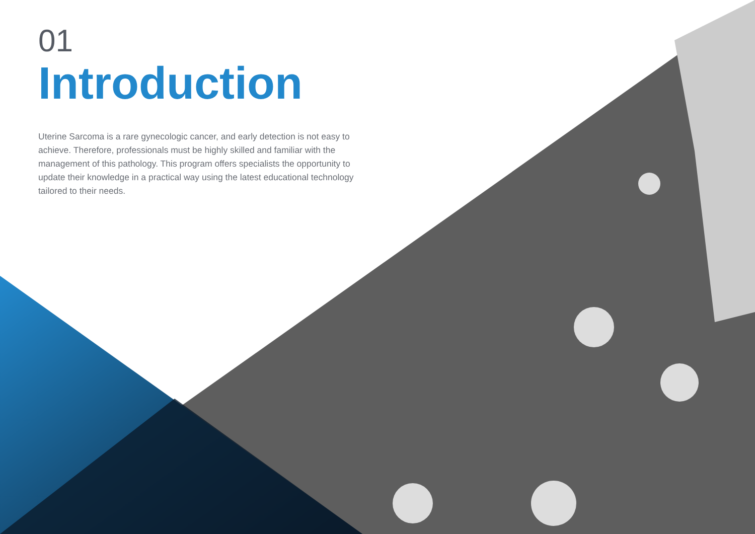01
Introduction
Uterine Sarcoma is a rare gynecologic cancer, and early detection is not easy to achieve. Therefore, professionals must be highly skilled and familiar with the management of this pathology. This program offers specialists the opportunity to update their knowledge in a practical way using the latest educational technology tailored to their needs.